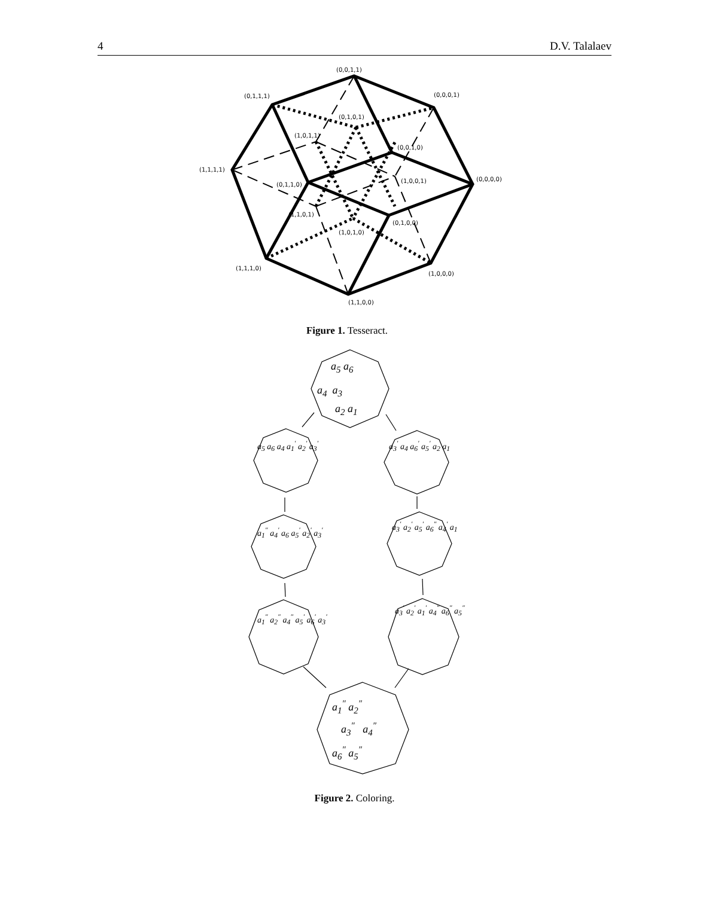4 D.V. Talalaev
(0,0,1,1)
(0,1,1,1)
(0,0,0,1)
(0,1,0,1)
(1,0,1,1)
(0,0,1,0)
(1,1,1,1)
(0,0,0,0)
(0,1,1,0)
(1,0,0,1)
(1,1,0,1)
(0,1,0,0)
(1,0,1,0)
(1,1,1,0)
(1,0,0,0)
(1,1,0,0)
Figure 1. Tesseract.
a<sub>5</sub> a<sub>6</sub>
a<sub>4</sub> a<sub>3</sub>
a<sub>2</sub> a<sub>1</sub>
a<sub>5</sub> a<sub>6</sub> a<sub>4</sub> a<sub>1</sub><sup>′</sup> a<sub>2</sub><sup>′</sup> a<sub>3</sub><sup>′</sup> a<sub>3</sub><sup>′</sup> a<sub>4</sub> a<sub>6</sub><sup>′</sup> a<sub>5</sub><sup>′</sup> a<sub>2</sub> a<sub>1</sub>
a<sub>1</sub><sup>″</sup> a<sub>4</sub><sup>′</sup> a<sub>6</sub> a<sub>5</sub><sup>′</sup> a<sub>2</sub><sup>′</sup> a<sub>3</sub><sup>′</sup>
a<sub>3</sub><sup>′</sup> a<sub>2</sub><sup>′</sup> a<sub>5</sub><sup>′</sup> a<sub>6</sub><sup>″</sup> a<sub>4</sub><sup>′</sup> a<sub>1</sub>
a<sub>1</sub><sup>″</sup> a<sub>2</sub><sup>″</sup> a<sub>4</sub><sup>″</sup> a<sub>5</sub><sup>′</sup> a<sub>6</sub><sup>′</sup> a<sub>3</sub><sup>′</sup>
a<sub>3</sub><sup>′</sup> a<sub>2</sub><sup>′</sup> a<sub>1</sub><sup>′</sup> a<sub>4</sub><sup>″</sup> a<sub>6</sub><sup>″</sup> a<sub>5</sub><sup>″</sup>
a<sub>1</sub><sup>″</sup> a<sub>2</sub><sup>″</sup>
a<sub>3</sub><sup>″</sup> a<sub>4</sub><sup>″</sup>
a<sub>6</sub><sup>″</sup> a<sub>5</sub><sup>″</sup>
Figure 2. Coloring.